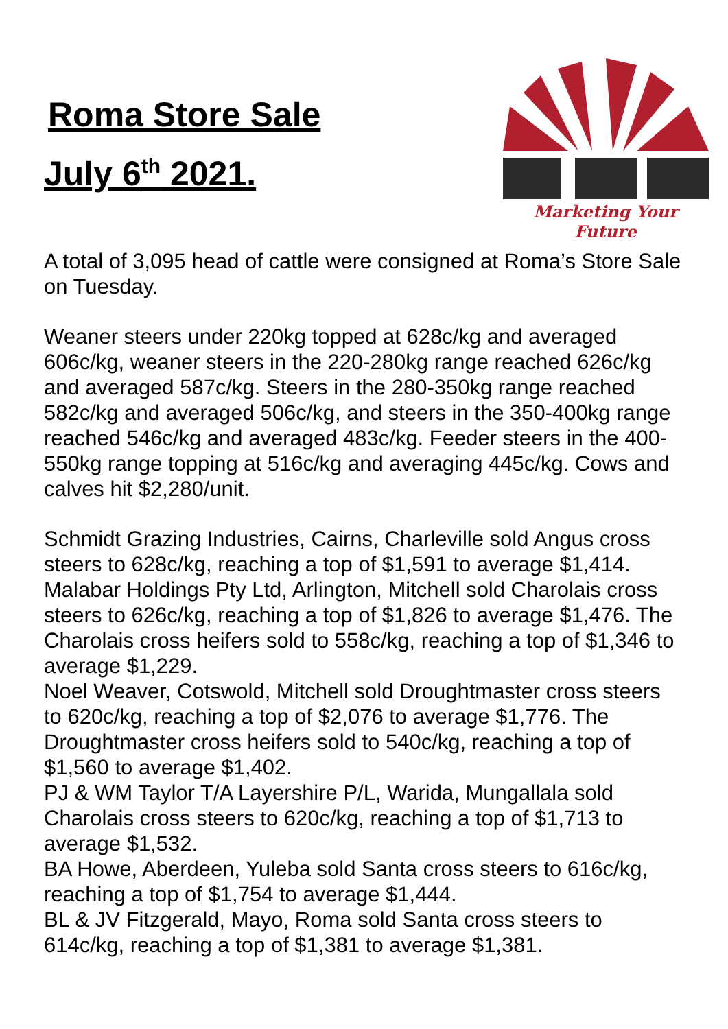Roma Store Sale
July 6<sup>th</sup> 2021.
Marketing Your Future
A total of 3,095 head of cattle were consigned at Roma’s Store Sale on Tuesday.
Weaner steers under 220kg topped at 628c/kg and averaged 606c/kg, weaner steers in the 220-280kg range reached 626c/kg and averaged 587c/kg. Steers in the 280-350kg range reached 582c/kg and averaged 506c/kg, and steers in the 350-400kg range reached 546c/kg and averaged 483c/kg. Feeder steers in the 400-550kg range topping at 516c/kg and averaging 445c/kg. Cows and calves hit $2,280/unit.
Schmidt Grazing Industries, Cairns, Charleville sold Angus cross steers to 628c/kg, reaching a top of $1,591 to average $1,414.
Malabar Holdings Pty Ltd, Arlington, Mitchell sold Charolais cross steers to 626c/kg, reaching a top of $1,826 to average $1,476. The Charolais cross heifers sold to 558c/kg, reaching a top of $1,346 to average $1,229.
Noel Weaver, Cotswold, Mitchell sold Droughtmaster cross steers to 620c/kg, reaching a top of $2,076 to average $1,776. The Droughtmaster cross heifers sold to 540c/kg, reaching a top of $1,560 to average $1,402.
PJ & WM Taylor T/A Layershire P/L, Warida, Mungallala sold Charolais cross steers to 620c/kg, reaching a top of $1,713 to average $1,532.
BA Howe, Aberdeen, Yuleba sold Santa cross steers to 616c/kg, reaching a top of $1,754 to average $1,444.
BL & JV Fitzgerald, Mayo, Roma sold Santa cross steers to 614c/kg, reaching a top of $1,381 to average $1,381.